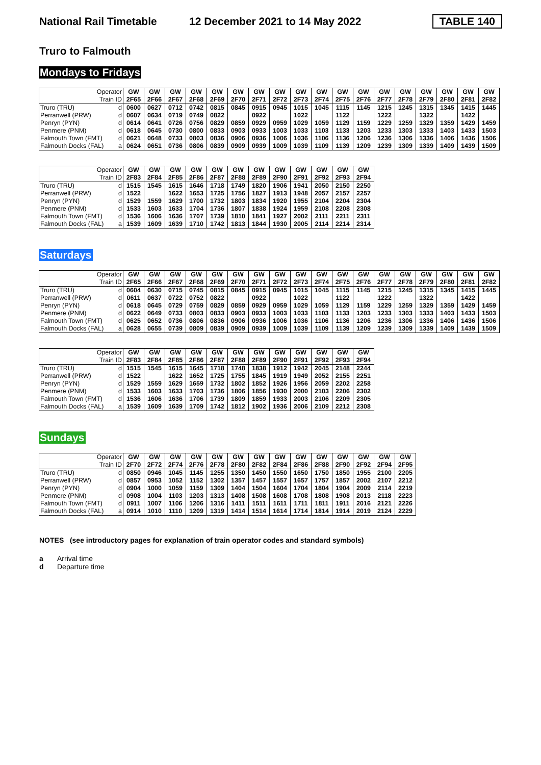National Rail Timetable 12 December 2021 to 14 May 2022 TABLE 140
Truro to Falmouth
Mondays to Fridays
| Operator | GW | GW | GW | GW | GW | GW | GW | GW | GW | GW | GW | GW | GW | GW | GW | GW | GW | GW |
| --- | --- | --- | --- | --- | --- | --- | --- | --- | --- | --- | --- | --- | --- | --- | --- | --- | --- | --- |
| Train ID | 2F65 | 2F66 | 2F67 | 2F68 | 2F69 | 2F70 | 2F71 | 2F72 | 2F73 | 2F74 | 2F75 | 2F76 | 2F77 | 2F78 | 2F79 | 2F80 | 2F81 | 2F82 |
| Truro (TRU) d | 0600 | 0627 | 0712 | 0742 | 0815 | 0845 | 0915 | 0945 | 1015 | 1045 | 1115 | 1145 | 1215 | 1245 | 1315 | 1345 | 1415 | 1445 |
| Perranwell (PRW) d | 0607 | 0634 | 0719 | 0749 | 0822 | | 0922 | | 1022 | | 1122 | | 1222 | | 1322 | | 1422 | |
| Penryn (PYN) d | 0614 | 0641 | 0726 | 0756 | 0829 | 0859 | 0929 | 0959 | 1029 | 1059 | 1129 | 1159 | 1229 | 1259 | 1329 | 1359 | 1429 | 1459 |
| Penmere (PNM) d | 0618 | 0645 | 0730 | 0800 | 0833 | 0903 | 0933 | 1003 | 1033 | 1103 | 1133 | 1203 | 1233 | 1303 | 1333 | 1403 | 1433 | 1503 |
| Falmouth Town (FMT) d | 0621 | 0648 | 0733 | 0803 | 0836 | 0906 | 0936 | 1006 | 1036 | 1106 | 1136 | 1206 | 1236 | 1306 | 1336 | 1406 | 1436 | 1506 |
| Falmouth Docks (FAL) a | 0624 | 0651 | 0736 | 0806 | 0839 | 0909 | 0939 | 1009 | 1039 | 1109 | 1139 | 1209 | 1239 | 1309 | 1339 | 1409 | 1439 | 1509 |
| Operator | GW | GW | GW | GW | GW | GW | GW | GW | GW | GW | GW | GW |
| --- | --- | --- | --- | --- | --- | --- | --- | --- | --- | --- | --- | --- |
| Train ID | 2F83 | 2F84 | 2F85 | 2F86 | 2F87 | 2F88 | 2F89 | 2F90 | 2F91 | 2F92 | 2F93 | 2F94 |
| Truro (TRU) d | 1515 | 1545 | 1615 | 1646 | 1718 | 1749 | 1820 | 1906 | 1941 | 2050 | 2150 | 2250 |
| Perranwell (PRW) d | 1522 | | 1622 | 1653 | 1725 | 1756 | 1827 | 1913 | 1948 | 2057 | 2157 | 2257 |
| Penryn (PYN) d | 1529 | 1559 | 1629 | 1700 | 1732 | 1803 | 1834 | 1920 | 1955 | 2104 | 2204 | 2304 |
| Penmere (PNM) d | 1533 | 1603 | 1633 | 1704 | 1736 | 1807 | 1838 | 1924 | 1959 | 2108 | 2208 | 2308 |
| Falmouth Town (FMT) d | 1536 | 1606 | 1636 | 1707 | 1739 | 1810 | 1841 | 1927 | 2002 | 2111 | 2211 | 2311 |
| Falmouth Docks (FAL) a | 1539 | 1609 | 1639 | 1710 | 1742 | 1813 | 1844 | 1930 | 2005 | 2114 | 2214 | 2314 |
Saturdays
| Operator | GW | GW | GW | GW | GW | GW | GW | GW | GW | GW | GW | GW | GW | GW | GW | GW | GW | GW |
| --- | --- | --- | --- | --- | --- | --- | --- | --- | --- | --- | --- | --- | --- | --- | --- | --- | --- | --- |
| Train ID | 2F65 | 2F66 | 2F67 | 2F68 | 2F69 | 2F70 | 2F71 | 2F72 | 2F73 | 2F74 | 2F75 | 2F76 | 2F77 | 2F78 | 2F79 | 2F80 | 2F81 | 2F82 |
| Truro (TRU) d | 0604 | 0630 | 0715 | 0745 | 0815 | 0845 | 0915 | 0945 | 1015 | 1045 | 1115 | 1145 | 1215 | 1245 | 1315 | 1345 | 1415 | 1445 |
| Perranwell (PRW) d | 0611 | 0637 | 0722 | 0752 | 0822 | | 0922 | | 1022 | | 1122 | | 1222 | | 1322 | | 1422 | |
| Penryn (PYN) d | 0618 | 0645 | 0729 | 0759 | 0829 | 0859 | 0929 | 0959 | 1029 | 1059 | 1129 | 1159 | 1229 | 1259 | 1329 | 1359 | 1429 | 1459 |
| Penmere (PNM) d | 0622 | 0649 | 0733 | 0803 | 0833 | 0903 | 0933 | 1003 | 1033 | 1103 | 1133 | 1203 | 1233 | 1303 | 1333 | 1403 | 1433 | 1503 |
| Falmouth Town (FMT) d | 0625 | 0652 | 0736 | 0806 | 0836 | 0906 | 0936 | 1006 | 1036 | 1106 | 1136 | 1206 | 1236 | 1306 | 1336 | 1406 | 1436 | 1506 |
| Falmouth Docks (FAL) a | 0628 | 0655 | 0739 | 0809 | 0839 | 0909 | 0939 | 1009 | 1039 | 1109 | 1139 | 1209 | 1239 | 1309 | 1339 | 1409 | 1439 | 1509 |
| Operator | GW | GW | GW | GW | GW | GW | GW | GW | GW | GW | GW | GW |
| --- | --- | --- | --- | --- | --- | --- | --- | --- | --- | --- | --- | --- |
| Train ID | 2F83 | 2F84 | 2F85 | 2F86 | 2F87 | 2F88 | 2F89 | 2F90 | 2F91 | 2F92 | 2F93 | 2F94 |
| Truro (TRU) d | 1515 | 1545 | 1615 | 1645 | 1718 | 1748 | 1838 | 1912 | 1942 | 2045 | 2148 | 2244 |
| Perranwell (PRW) d | 1522 | | 1622 | 1652 | 1725 | 1755 | 1845 | 1919 | 1949 | 2052 | 2155 | 2251 |
| Penryn (PYN) d | 1529 | 1559 | 1629 | 1659 | 1732 | 1802 | 1852 | 1926 | 1956 | 2059 | 2202 | 2258 |
| Penmere (PNM) d | 1533 | 1603 | 1633 | 1703 | 1736 | 1806 | 1856 | 1930 | 2000 | 2103 | 2206 | 2302 |
| Falmouth Town (FMT) d | 1536 | 1606 | 1636 | 1706 | 1739 | 1809 | 1859 | 1933 | 2003 | 2106 | 2209 | 2305 |
| Falmouth Docks (FAL) a | 1539 | 1609 | 1639 | 1709 | 1742 | 1812 | 1902 | 1936 | 2006 | 2109 | 2212 | 2308 |
Sundays
| Operator | GW | GW | GW | GW | GW | GW | GW | GW | GW | GW | GW | GW | GW | GW |
| --- | --- | --- | --- | --- | --- | --- | --- | --- | --- | --- | --- | --- | --- | --- |
| Train ID | 2F70 | 2F72 | 2F74 | 2F76 | 2F78 | 2F80 | 2F82 | 2F84 | 2F86 | 2F88 | 2F90 | 2F92 | 2F94 | 2F95 |
| Truro (TRU) d | 0850 | 0946 | 1045 | 1145 | 1255 | 1350 | 1450 | 1550 | 1650 | 1750 | 1850 | 1955 | 2100 | 2205 |
| Perranwell (PRW) d | 0857 | 0953 | 1052 | 1152 | 1302 | 1357 | 1457 | 1557 | 1657 | 1757 | 1857 | 2002 | 2107 | 2212 |
| Penryn (PYN) d | 0904 | 1000 | 1059 | 1159 | 1309 | 1404 | 1504 | 1604 | 1704 | 1804 | 1904 | 2009 | 2114 | 2219 |
| Penmere (PNM) d | 0908 | 1004 | 1103 | 1203 | 1313 | 1408 | 1508 | 1608 | 1708 | 1808 | 1908 | 2013 | 2118 | 2223 |
| Falmouth Town (FMT) d | 0911 | 1007 | 1106 | 1206 | 1316 | 1411 | 1511 | 1611 | 1711 | 1811 | 1911 | 2016 | 2121 | 2226 |
| Falmouth Docks (FAL) a | 0914 | 1010 | 1110 | 1209 | 1319 | 1414 | 1514 | 1614 | 1714 | 1814 | 1914 | 2019 | 2124 | 2229 |
NOTES (see introductory pages for explanation of train operator codes and standard symbols)
a Arrival time
d Departure time